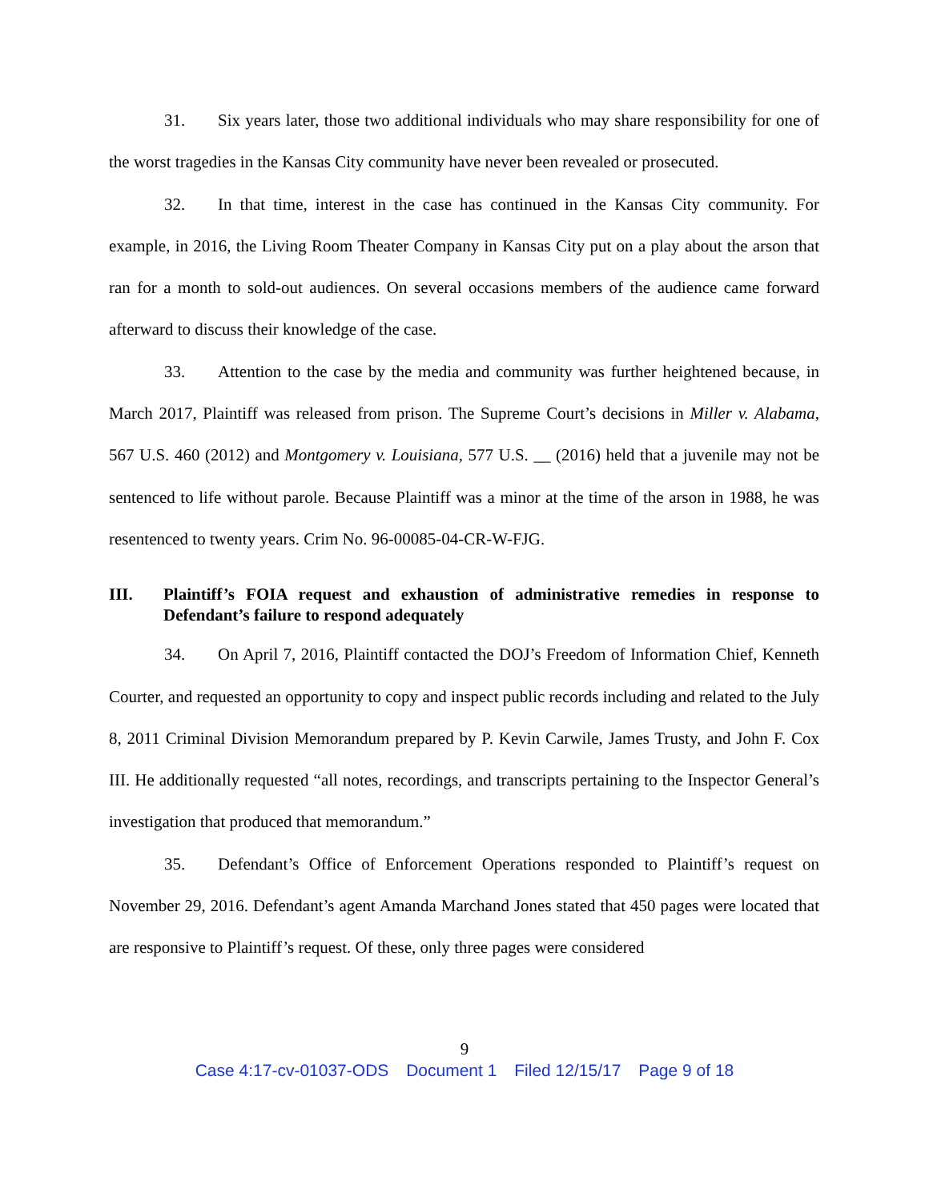31. Six years later, those two additional individuals who may share responsibility for one of the worst tragedies in the Kansas City community have never been revealed or prosecuted.
32. In that time, interest in the case has continued in the Kansas City community. For example, in 2016, the Living Room Theater Company in Kansas City put on a play about the arson that ran for a month to sold-out audiences. On several occasions members of the audience came forward afterward to discuss their knowledge of the case.
33. Attention to the case by the media and community was further heightened because, in March 2017, Plaintiff was released from prison. The Supreme Court’s decisions in Miller v. Alabama, 567 U.S. 460 (2012) and Montgomery v. Louisiana, 577 U.S. __ (2016) held that a juvenile may not be sentenced to life without parole. Because Plaintiff was a minor at the time of the arson in 1988, he was resentenced to twenty years. Crim No. 96-00085-04-CR-W-FJG.
III. Plaintiff’s FOIA request and exhaustion of administrative remedies in response to Defendant’s failure to respond adequately
34. On April 7, 2016, Plaintiff contacted the DOJ’s Freedom of Information Chief, Kenneth Courter, and requested an opportunity to copy and inspect public records including and related to the July 8, 2011 Criminal Division Memorandum prepared by P. Kevin Carwile, James Trusty, and John F. Cox III. He additionally requested “all notes, recordings, and transcripts pertaining to the Inspector General’s investigation that produced that memorandum.”
35. Defendant’s Office of Enforcement Operations responded to Plaintiff’s request on November 29, 2016. Defendant’s agent Amanda Marchand Jones stated that 450 pages were located that are responsive to Plaintiff’s request. Of these, only three pages were considered
9
Case 4:17-cv-01037-ODS Document 1 Filed 12/15/17 Page 9 of 18